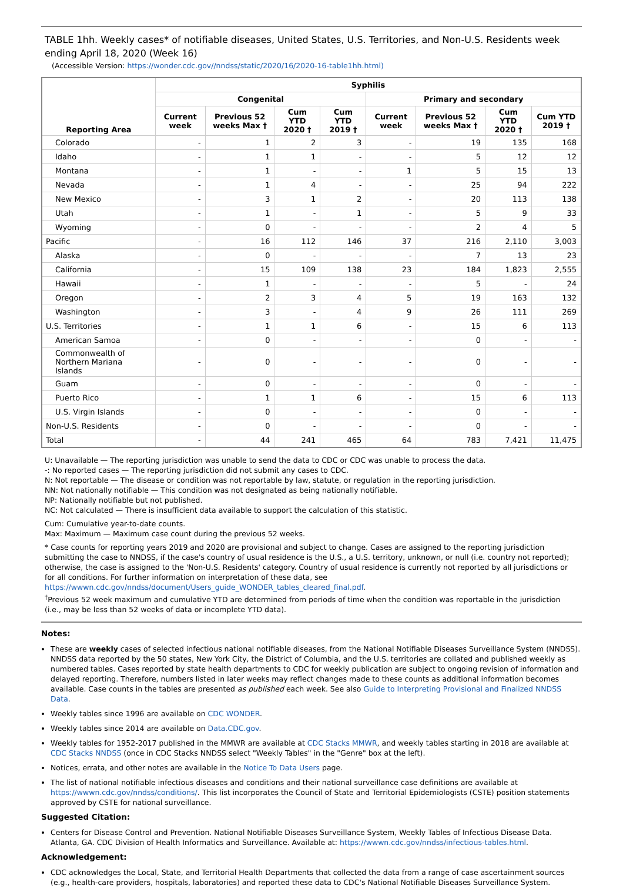TABLE 1hh. Weekly cases* of notifiable diseases, United States, U.S. Territories, and Non-U.S. Residents week ending April 18, 2020 (Week 16)
(Accessible Version: https://wonder.cdc.gov//nndss/static/2020/16/2020-16-table1hh.html)
| Reporting Area | Syphilis | | | | | | | |
| --- | --- | --- | --- | --- | --- | --- | --- | --- |
| | Congenital | | | | Primary and secondary | | | |
| | Current week | Previous 52 weeks Max † | Cum YTD 2020 † | Cum YTD 2019 † | Current week | Previous 52 weeks Max † | Cum YTD 2020 † | Cum YTD 2019 † |
| Colorado | - | 1 | 2 | 3 | - | 19 | 135 | 168 |
| Idaho | - | 1 | 1 | - | - | 5 | 12 | 12 |
| Montana | - | 1 | - | - | 1 | 5 | 15 | 13 |
| Nevada | - | 1 | 4 | - | - | 25 | 94 | 222 |
| New Mexico | - | 3 | 1 | 2 | - | 20 | 113 | 138 |
| Utah | - | 1 | - | 1 | - | 5 | 9 | 33 |
| Wyoming | - | 0 | - | - | - | 2 | 4 | 5 |
| Pacific | - | 16 | 112 | 146 | 37 | 216 | 2,110 | 3,003 |
| Alaska | - | 0 | - | - | - | 7 | 13 | 23 |
| California | - | 15 | 109 | 138 | 23 | 184 | 1,823 | 2,555 |
| Hawaii | - | 1 | - | - | - | 5 | - | 24 |
| Oregon | - | 2 | 3 | 4 | 5 | 19 | 163 | 132 |
| Washington | - | 3 | - | 4 | 9 | 26 | 111 | 269 |
| U.S. Territories | - | 1 | 1 | 6 | - | 15 | 6 | 113 |
| American Samoa | - | 0 | - | - | - | 0 | - | - |
| Commonwealth of Northern Mariana Islands | - | 0 | - | - | - | 0 | - | - |
| Guam | - | 0 | - | - | - | 0 | - | - |
| Puerto Rico | - | 1 | 1 | 6 | - | 15 | 6 | 113 |
| U.S. Virgin Islands | - | 0 | - | - | - | 0 | - | - |
| Non-U.S. Residents | - | 0 | - | - | - | 0 | - | - |
| Total | - | 44 | 241 | 465 | 64 | 783 | 7,421 | 11,475 |
U: Unavailable — The reporting jurisdiction was unable to send the data to CDC or CDC was unable to process the data.
-: No reported cases — The reporting jurisdiction did not submit any cases to CDC.
N: Not reportable — The disease or condition was not reportable by law, statute, or regulation in the reporting jurisdiction.
NN: Not nationally notifiable — This condition was not designated as being nationally notifiable.
NP: Nationally notifiable but not published.
NC: Not calculated — There is insufficient data available to support the calculation of this statistic.
Cum: Cumulative year-to-date counts.
Max: Maximum — Maximum case count during the previous 52 weeks.
* Case counts for reporting years 2019 and 2020 are provisional and subject to change. Cases are assigned to the reporting jurisdiction submitting the case to NNDSS, if the case's country of usual residence is the U.S., a U.S. territory, unknown, or null (i.e. country not reported); otherwise, the case is assigned to the 'Non-U.S. Residents' category. Country of usual residence is currently not reported by all jurisdictions or for all conditions. For further information on interpretation of these data, see https://wwwn.cdc.gov/nndss/document/Users_guide_WONDER_tables_cleared_final.pdf.
<sup>†</sup> Previous 52 week maximum and cumulative YTD are determined from periods of time when the condition was reportable in the jurisdiction (i.e., may be less than 52 weeks of data or incomplete YTD data).
Notes:
These are weekly cases of selected infectious national notifiable diseases, from the National Notifiable Diseases Surveillance System (NNDSS). NNDSS data reported by the 50 states, New York City, the District of Columbia, and the U.S. territories are collated and published weekly as numbered tables. Cases reported by state health departments to CDC for weekly publication are subject to ongoing revision of information and delayed reporting. Therefore, numbers listed in later weeks may reflect changes made to these counts as additional information becomes available. Case counts in the tables are presented as published each week. See also Guide to Interpreting Provisional and Finalized NNDSS Data.
Weekly tables since 1996 are available on CDC WONDER.
Weekly tables since 2014 are available on Data.CDC.gov.
Weekly tables for 1952-2017 published in the MMWR are available at CDC Stacks MMWR, and weekly tables starting in 2018 are available at CDC Stacks NNDSS (once in CDC Stacks NNDSS select "Weekly Tables" in the "Genre" box at the left).
Notices, errata, and other notes are available in the Notice To Data Users page.
The list of national notifiable infectious diseases and conditions and their national surveillance case definitions are available at https://wwwn.cdc.gov/nndss/conditions/. This list incorporates the Council of State and Territorial Epidemiologists (CSTE) position statements approved by CSTE for national surveillance.
Suggested Citation:
Centers for Disease Control and Prevention. National Notifiable Diseases Surveillance System, Weekly Tables of Infectious Disease Data. Atlanta, GA. CDC Division of Health Informatics and Surveillance. Available at: https://wwwn.cdc.gov/nndss/infectious-tables.html.
Acknowledgement:
CDC acknowledges the Local, State, and Territorial Health Departments that collected the data from a range of case ascertainment sources (e.g., health-care providers, hospitals, laboratories) and reported these data to CDC's National Notifiable Diseases Surveillance System.